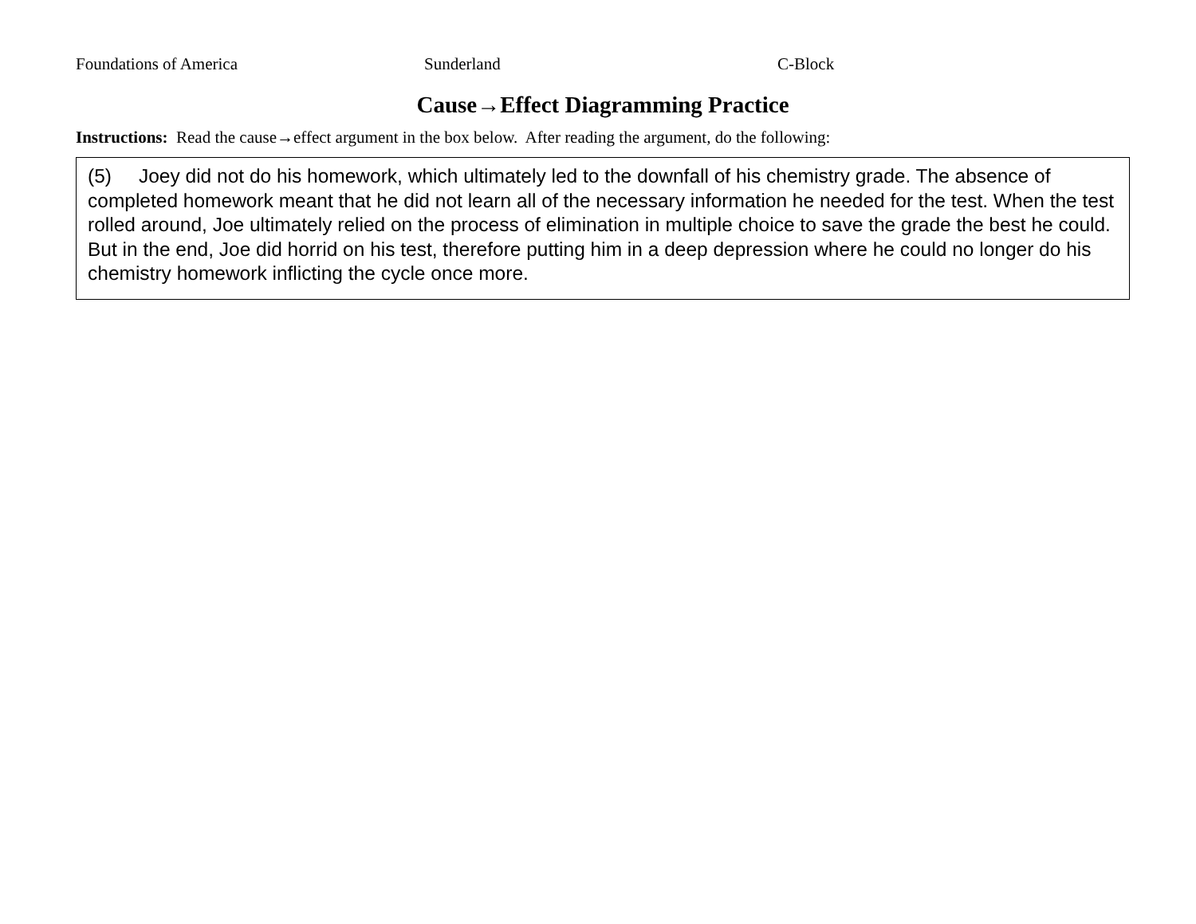Foundations of America Sunderland C-Block
Cause→Effect Diagramming Practice
Instructions: Read the cause→effect argument in the box below. After reading the argument, do the following:
(5) Joey did not do his homework, which ultimately led to the downfall of his chemistry grade. The absence of completed homework meant that he did not learn all of the necessary information he needed for the test. When the test rolled around, Joe ultimately relied on the process of elimination in multiple choice to save the grade the best he could. But in the end, Joe did horrid on his test, therefore putting him in a deep depression where he could no longer do his chemistry homework inflicting the cycle once more.